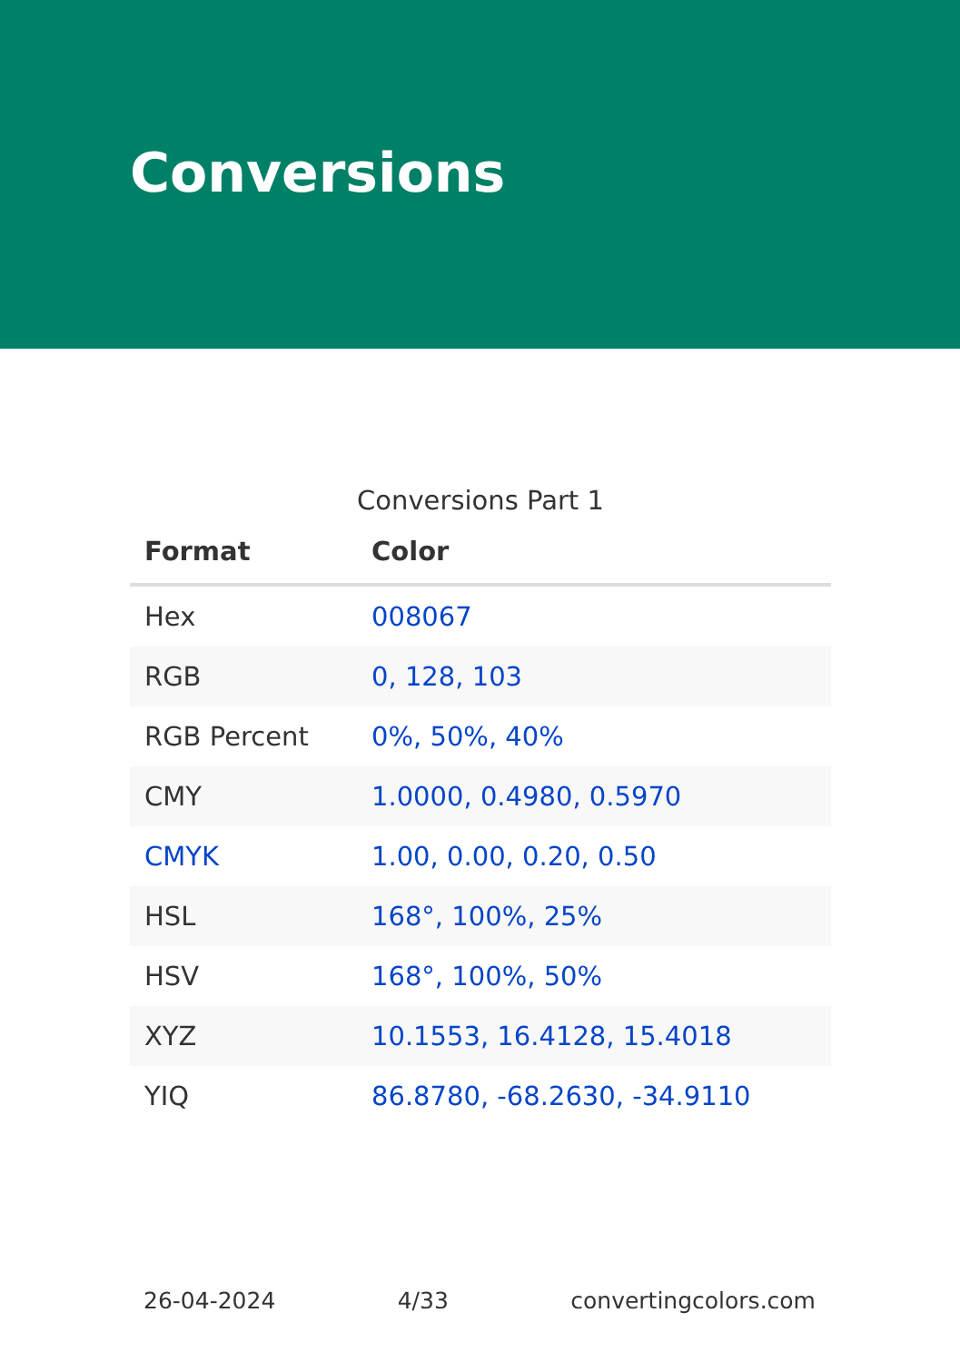Conversions
Conversions Part 1
| Format | Color |
| --- | --- |
| Hex | 008067 |
| RGB | 0, 128, 103 |
| RGB Percent | 0%, 50%, 40% |
| CMY | 1.0000, 0.4980, 0.5970 |
| CMYK | 1.00, 0.00, 0.20, 0.50 |
| HSL | 168°, 100%, 25% |
| HSV | 168°, 100%, 50% |
| XYZ | 10.1553, 16.4128, 15.4018 |
| YIQ | 86.8780, -68.2630, -34.9110 |
26-04-2024 4/33 convertingcolors.com